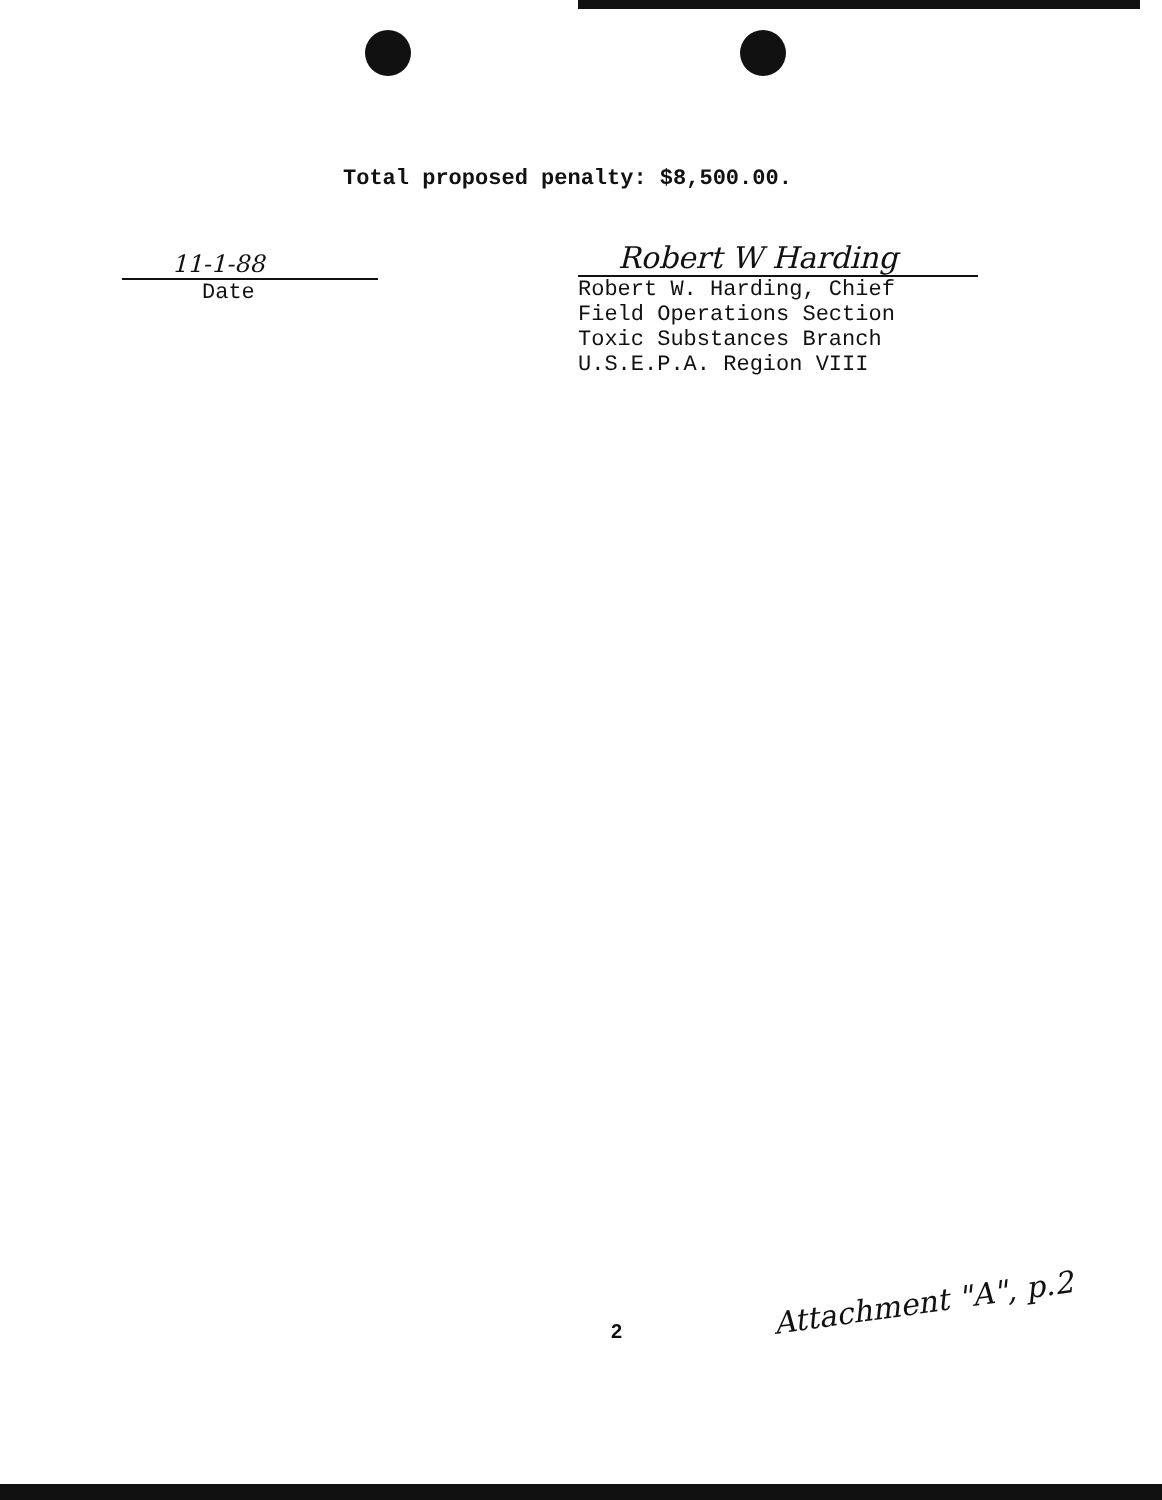Total proposed penalty: $8,500.00.
11-1-88
Date
Robert W Harding
Robert W. Harding, Chief
Field Operations Section
Toxic Substances Branch
U.S.E.P.A. Region VIII
2
Attachment "A", p.2